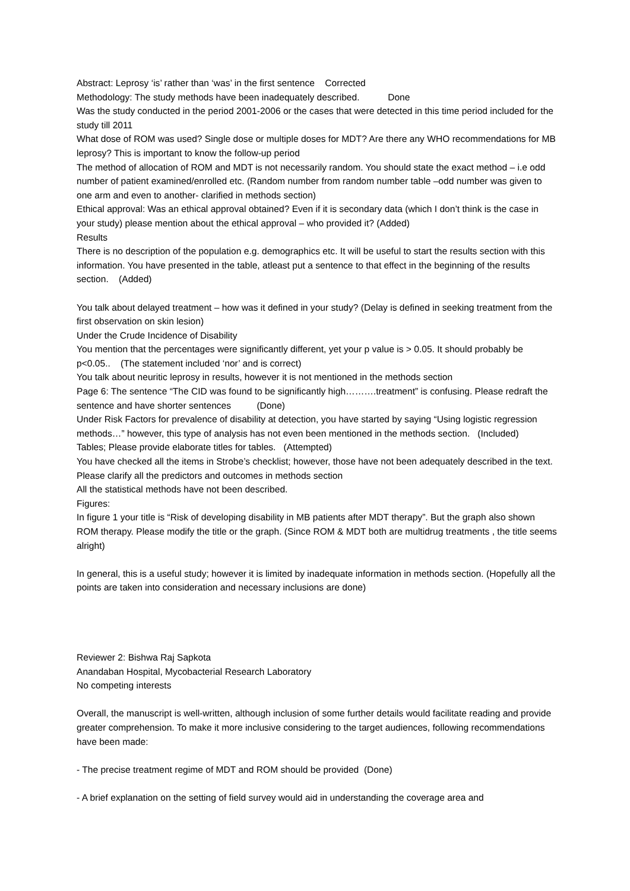Abstract: Leprosy ‘is’ rather than ‘was’ in the first sentence Corrected
Methodology: The study methods have been inadequately described. Done
Was the study conducted in the period 2001-2006 or the cases that were detected in this time period included for the study till 2011
What dose of ROM was used? Single dose or multiple doses for MDT? Are there any WHO recommendations for MB leprosy? This is important to know the follow-up period
The method of allocation of ROM and MDT is not necessarily random. You should state the exact method – i.e odd number of patient examined/enrolled etc. (Random number from random number table –odd number was given to one arm and even to another- clarified in methods section)
Ethical approval: Was an ethical approval obtained? Even if it is secondary data (which I don’t think is the case in your study) please mention about the ethical approval – who provided it? (Added)
Results
There is no description of the population e.g. demographics etc. It will be useful to start the results section with this information. You have presented in the table, atleast put a sentence to that effect in the beginning of the results section. (Added)
You talk about delayed treatment – how was it defined in your study? (Delay is defined in seeking treatment from the first observation on skin lesion)
Under the Crude Incidence of Disability
You mention that the percentages were significantly different, yet your p value is > 0.05. It should probably be p<0.05.. (The statement included ‘nor’ and is correct)
You talk about neuritic leprosy in results, however it is not mentioned in the methods section
Page 6: The sentence “The CID was found to be significantly high……….treatment” is confusing. Please redraft the sentence and have shorter sentences (Done)
Under Risk Factors for prevalence of disability at detection, you have started by saying “Using logistic regression methods…” however, this type of analysis has not even been mentioned in the methods section. (Included)
Tables; Please provide elaborate titles for tables. (Attempted)
You have checked all the items in Strobe’s checklist; however, those have not been adequately described in the text. Please clarify all the predictors and outcomes in methods section
All the statistical methods have not been described.
Figures:
In figure 1 your title is “Risk of developing disability in MB patients after MDT therapy”. But the graph also shown ROM therapy. Please modify the title or the graph. (Since ROM & MDT both are multidrug treatments , the title seems alright)
In general, this is a useful study; however it is limited by inadequate information in methods section. (Hopefully all the points are taken into consideration and necessary inclusions are done)
Reviewer 2: Bishwa Raj Sapkota
Anandaban Hospital, Mycobacterial Research Laboratory
No competing interests
Overall, the manuscript is well-written, although inclusion of some further details would facilitate reading and provide greater comprehension. To make it more inclusive considering to the target audiences, following recommendations have been made:
- The precise treatment regime of MDT and ROM should be provided (Done)
- A brief explanation on the setting of field survey would aid in understanding the coverage area and